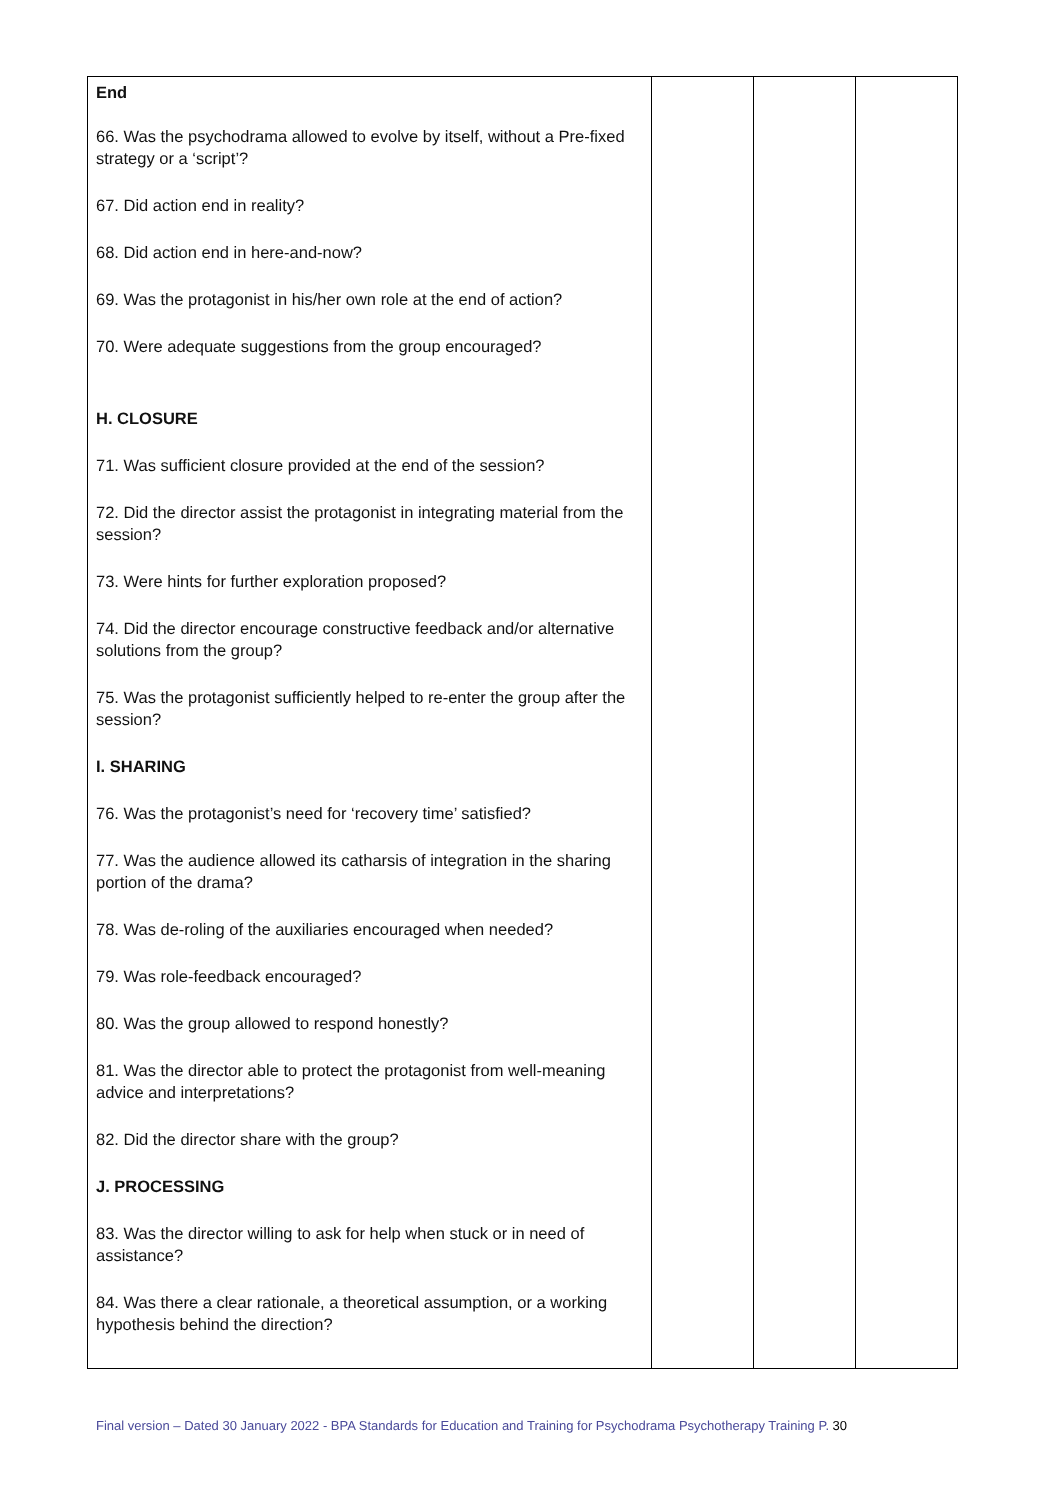| End 66. Was the psychodrama allowed to evolve by itself, without a Pre-fixed strategy or a ‘script’? 67. Did action end in reality? 68. Did action end in here-and-now? 69. Was the protagonist in his/her own role at the end of action? 70. Were adequate suggestions from the group encouraged? H. CLOSURE 71. Was sufficient closure provided at the end of the session? 72. Did the director assist the protagonist in integrating material from the session? 73. Were hints for further exploration proposed? 74. Did the director encourage constructive feedback and/or alternative solutions from the group? 75. Was the protagonist sufficiently helped to re-enter the group after the session? I. SHARING 76. Was the protagonist’s need for ‘recovery time’ satisfied? 77. Was the audience allowed its catharsis of integration in the sharing portion of the drama? 78. Was de-roling of the auxiliaries encouraged when needed? 79. Was role-feedback encouraged? 80. Was the group allowed to respond honestly? 81. Was the director able to protect the protagonist from well-meaning advice and interpretations? 82. Did the director share with the group? J. PROCESSING 83. Was the director willing to ask for help when stuck or in need of assistance? 84. Was there a clear rationale, a theoretical assumption, or a working hypothesis behind the direction? | | | |
Final version – Dated 30 January 2022 - BPA Standards for Education and Training for Psychodrama Psychotherapy Training P. 30